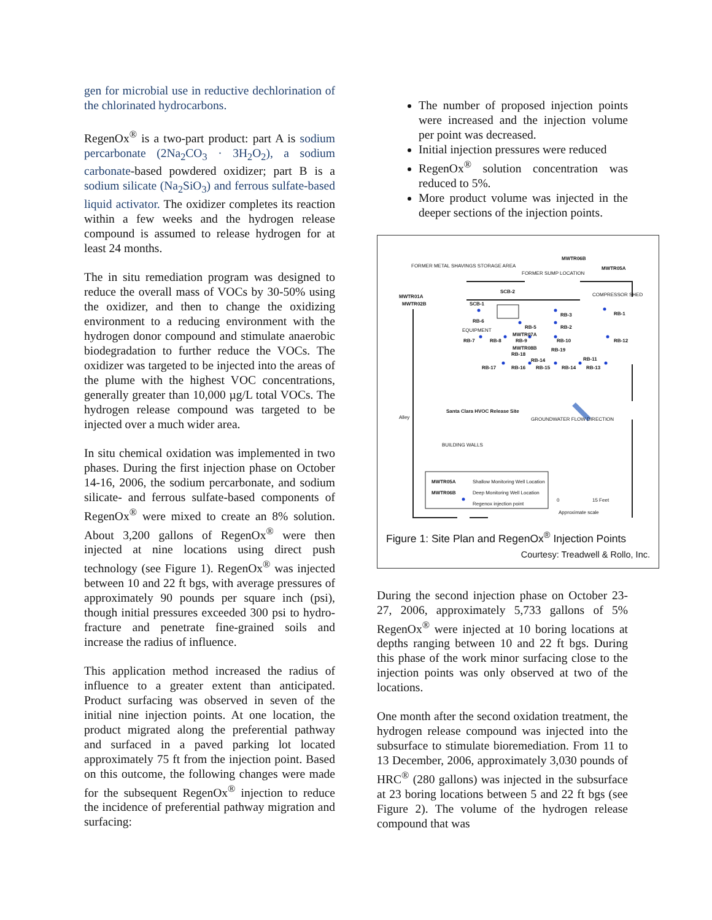gen for microbial use in reductive dechlorination of the chlorinated hydrocarbons.
RegenOx<sup>®</sup> is a two-part product: part A is sodium percarbonate (2Na<sub>2</sub>CO<sub>3</sub> · 3H<sub>2</sub>O<sub>2</sub>), a sodium carbonate-based powdered oxidizer; part B is a sodium silicate (Na<sub>2</sub>SiO<sub>3</sub>) and ferrous sulfate-based liquid activator. The oxidizer completes its reaction within a few weeks and the hydrogen release compound is assumed to release hydrogen for at least 24 months.
The in situ remediation program was designed to reduce the overall mass of VOCs by 30-50% using the oxidizer, and then to change the oxidizing environment to a reducing environment with the hydrogen donor compound and stimulate anaerobic biodegradation to further reduce the VOCs. The oxidizer was targeted to be injected into the areas of the plume with the highest VOC concentrations, generally greater than 10,000 µg/L total VOCs. The hydrogen release compound was targeted to be injected over a much wider area.
In situ chemical oxidation was implemented in two phases. During the first injection phase on October 14-16, 2006, the sodium percarbonate, and sodium silicate- and ferrous sulfate-based components of RegenOx<sup>®</sup> were mixed to create an 8% solution. About 3,200 gallons of RegenOx<sup>®</sup> were then injected at nine locations using direct push technology (see Figure 1). RegenOx<sup>®</sup> was injected between 10 and 22 ft bgs, with average pressures of approximately 90 pounds per square inch (psi), though initial pressures exceeded 300 psi to hydro-fracture and penetrate fine-grained soils and increase the radius of influence.
This application method increased the radius of influence to a greater extent than anticipated. Product surfacing was observed in seven of the initial nine injection points. At one location, the product migrated along the preferential pathway and surfaced in a paved parking lot located approximately 75 ft from the injection point. Based on this outcome, the following changes were made for the subsequent RegenOx<sup>®</sup> injection to reduce the incidence of preferential pathway migration and surfacing:
The number of proposed injection points were increased and the injection volume per point was decreased.
Initial injection pressures were reduced
RegenOx<sup>®</sup> solution concentration was reduced to 5%.
More product volume was injected in the deeper sections of the injection points.
MWTR06B
MWTR05A FORMER METAL SHAVINGS STORAGE AREA
FORMER SUMP LOCATION
COMPRESSOR SHED MWTR01A
MWTR02B
SCB-2
SCB-1
RB-1 RB-3
RB-6
RB-5 RB-2
EQUIPMENT
MWTR07A
RB-7 RB-8 RB-9 RB-10 RB-12
MWTR08B RB-19
RB-18
RB-14 RB-11
RB-17 RB-16 RB-15 RB-14 RB-13
Santa Clara HVOC Release Site
GROUNDWATER FLOW DIRECTION Alley
BUILDING WALLS
MWTR05A Shallow Monitoring Well Location
MWTR06B Deep Monitoring Well Location
Regenox injection point
0 15 Feet
Approximate scale
Figure 1: Site Plan and RegenOx<sup>®</sup> Injection Points
Courtesy: Treadwell & Rollo, Inc.
During the second injection phase on October 23-27, 2006, approximately 5,733 gallons of 5% RegenOx<sup>®</sup> were injected at 10 boring locations at depths ranging between 10 and 22 ft bgs. During this phase of the work minor surfacing close to the injection points was only observed at two of the locations.
One month after the second oxidation treatment, the hydrogen release compound was injected into the subsurface to stimulate bioremediation. From 11 to 13 December, 2006, approximately 3,030 pounds of HRC<sup>®</sup> (280 gallons) was injected in the subsurface at 23 boring locations between 5 and 22 ft bgs (see Figure 2). The volume of the hydrogen release compound that was